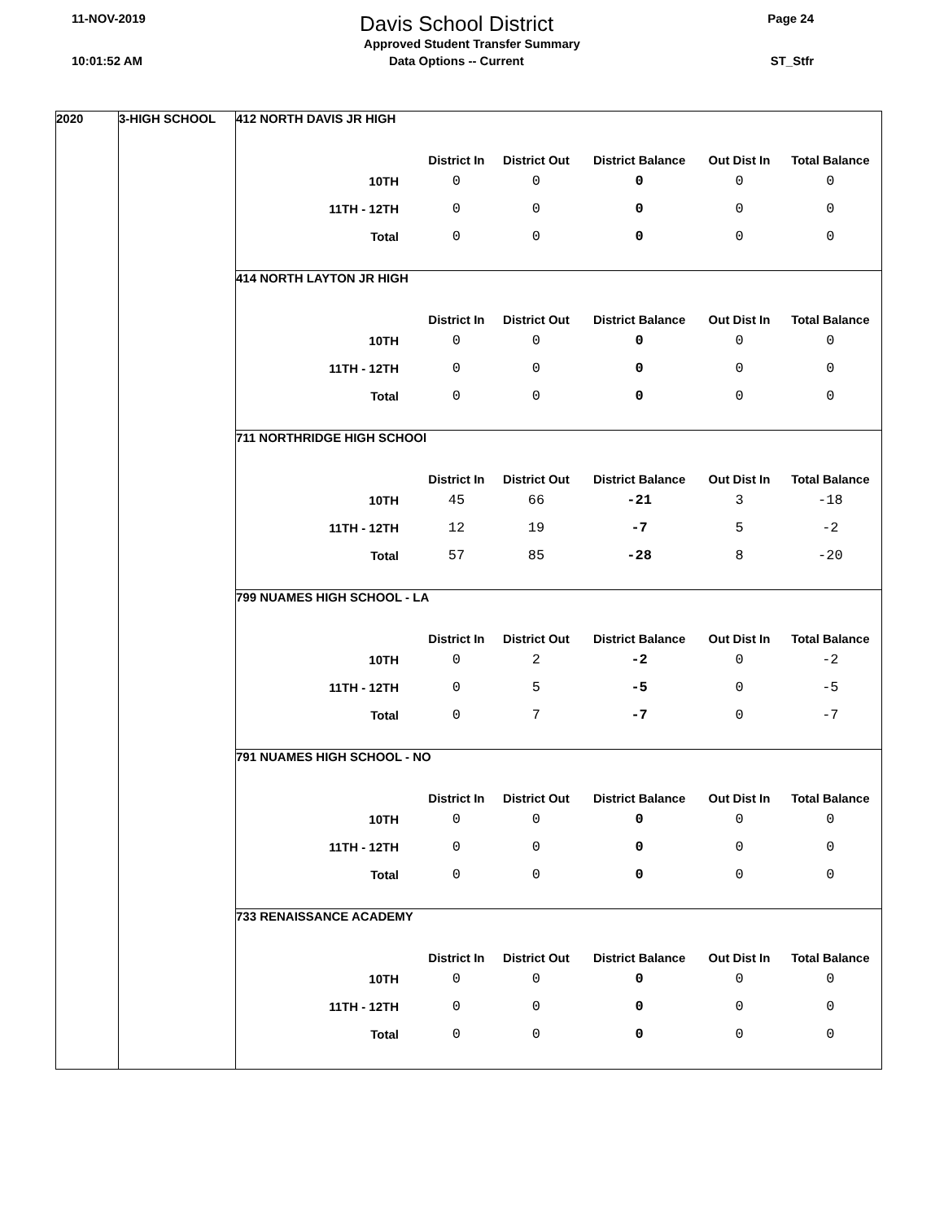11-NOV-2019 Davis School District Page 24
Approved Student Transfer Summary
10:01:52 AM Data Options -- Current ST_Stfr
2020 3-HIGH SCHOOL
| 412 NORTH DAVIS JR HIGH | | | | | |
| | District In | District Out | District Balance | Out Dist In | Total Balance |
| 10TH | 0 | 0 | 0 | 0 | 0 |
| 11TH - 12TH | 0 | 0 | 0 | 0 | 0 |
| Total | 0 | 0 | 0 | 0 | 0 |
| 414 NORTH LAYTON JR HIGH | | | | | |
| | District In | District Out | District Balance | Out Dist In | Total Balance |
| 10TH | 0 | 0 | 0 | 0 | 0 |
| 11TH - 12TH | 0 | 0 | 0 | 0 | 0 |
| Total | 0 | 0 | 0 | 0 | 0 |
| 711 NORTHRIDGE HIGH SCHOOl | | | | | |
| | District In | District Out | District Balance | Out Dist In | Total Balance |
| 10TH | 45 | 66 | -21 | 3 | -18 |
| 11TH - 12TH | 12 | 19 | -7 | 5 | -2 |
| Total | 57 | 85 | -28 | 8 | -20 |
| 799 NUAMES HIGH SCHOOL - LA | | | | | |
| | District In | District Out | District Balance | Out Dist In | Total Balance |
| 10TH | 0 | 2 | -2 | 0 | -2 |
| 11TH - 12TH | 0 | 5 | -5 | 0 | -5 |
| Total | 0 | 7 | -7 | 0 | -7 |
| 791 NUAMES HIGH SCHOOL - NO | | | | | |
| | District In | District Out | District Balance | Out Dist In | Total Balance |
| 10TH | 0 | 0 | 0 | 0 | 0 |
| 11TH - 12TH | 0 | 0 | 0 | 0 | 0 |
| Total | 0 | 0 | 0 | 0 | 0 |
| 733 RENAISSANCE ACADEMY | | | | | |
| | District In | District Out | District Balance | Out Dist In | Total Balance |
| 10TH | 0 | 0 | 0 | 0 | 0 |
| 11TH - 12TH | 0 | 0 | 0 | 0 | 0 |
| Total | 0 | 0 | 0 | 0 | 0 |